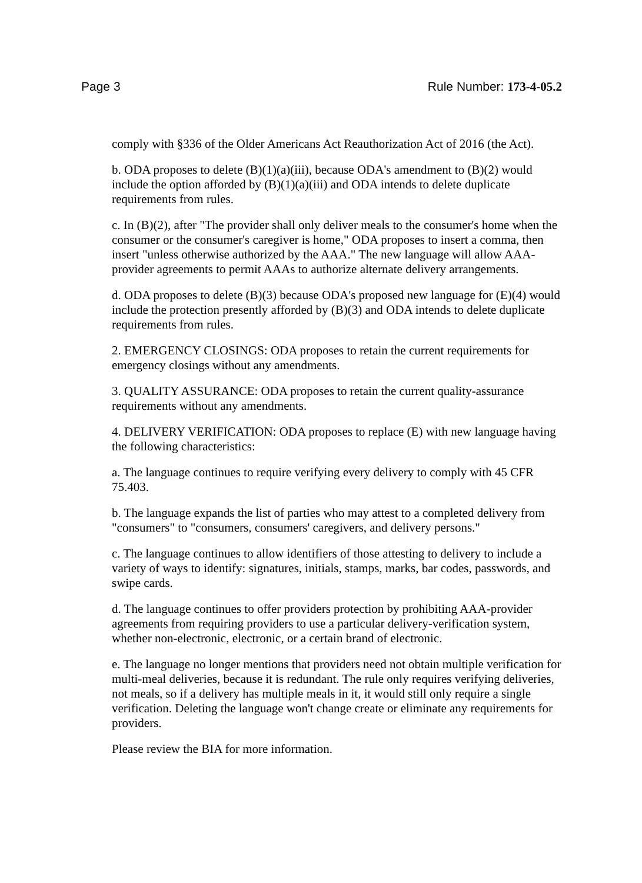Page 3 Rule Number: 173-4-05.2
comply with §336 of the Older Americans Act Reauthorization Act of 2016 (the Act).
b. ODA proposes to delete (B)(1)(a)(iii), because ODA's amendment to (B)(2) would include the option afforded by (B)(1)(a)(iii) and ODA intends to delete duplicate requirements from rules.
c. In (B)(2), after "The provider shall only deliver meals to the consumer's home when the consumer or the consumer's caregiver is home," ODA proposes to insert a comma, then insert "unless otherwise authorized by the AAA." The new language will allow AAA-provider agreements to permit AAAs to authorize alternate delivery arrangements.
d. ODA proposes to delete (B)(3) because ODA's proposed new language for (E)(4) would include the protection presently afforded by (B)(3) and ODA intends to delete duplicate requirements from rules.
2. EMERGENCY CLOSINGS: ODA proposes to retain the current requirements for emergency closings without any amendments.
3. QUALITY ASSURANCE: ODA proposes to retain the current quality-assurance requirements without any amendments.
4. DELIVERY VERIFICATION: ODA proposes to replace (E) with new language having the following characteristics:
a. The language continues to require verifying every delivery to comply with 45 CFR 75.403.
b. The language expands the list of parties who may attest to a completed delivery from "consumers" to "consumers, consumers' caregivers, and delivery persons."
c. The language continues to allow identifiers of those attesting to delivery to include a variety of ways to identify: signatures, initials, stamps, marks, bar codes, passwords, and swipe cards.
d. The language continues to offer providers protection by prohibiting AAA-provider agreements from requiring providers to use a particular delivery-verification system, whether non-electronic, electronic, or a certain brand of electronic.
e. The language no longer mentions that providers need not obtain multiple verification for multi-meal deliveries, because it is redundant. The rule only requires verifying deliveries, not meals, so if a delivery has multiple meals in it, it would still only require a single verification. Deleting the language won't change create or eliminate any requirements for providers.
Please review the BIA for more information.